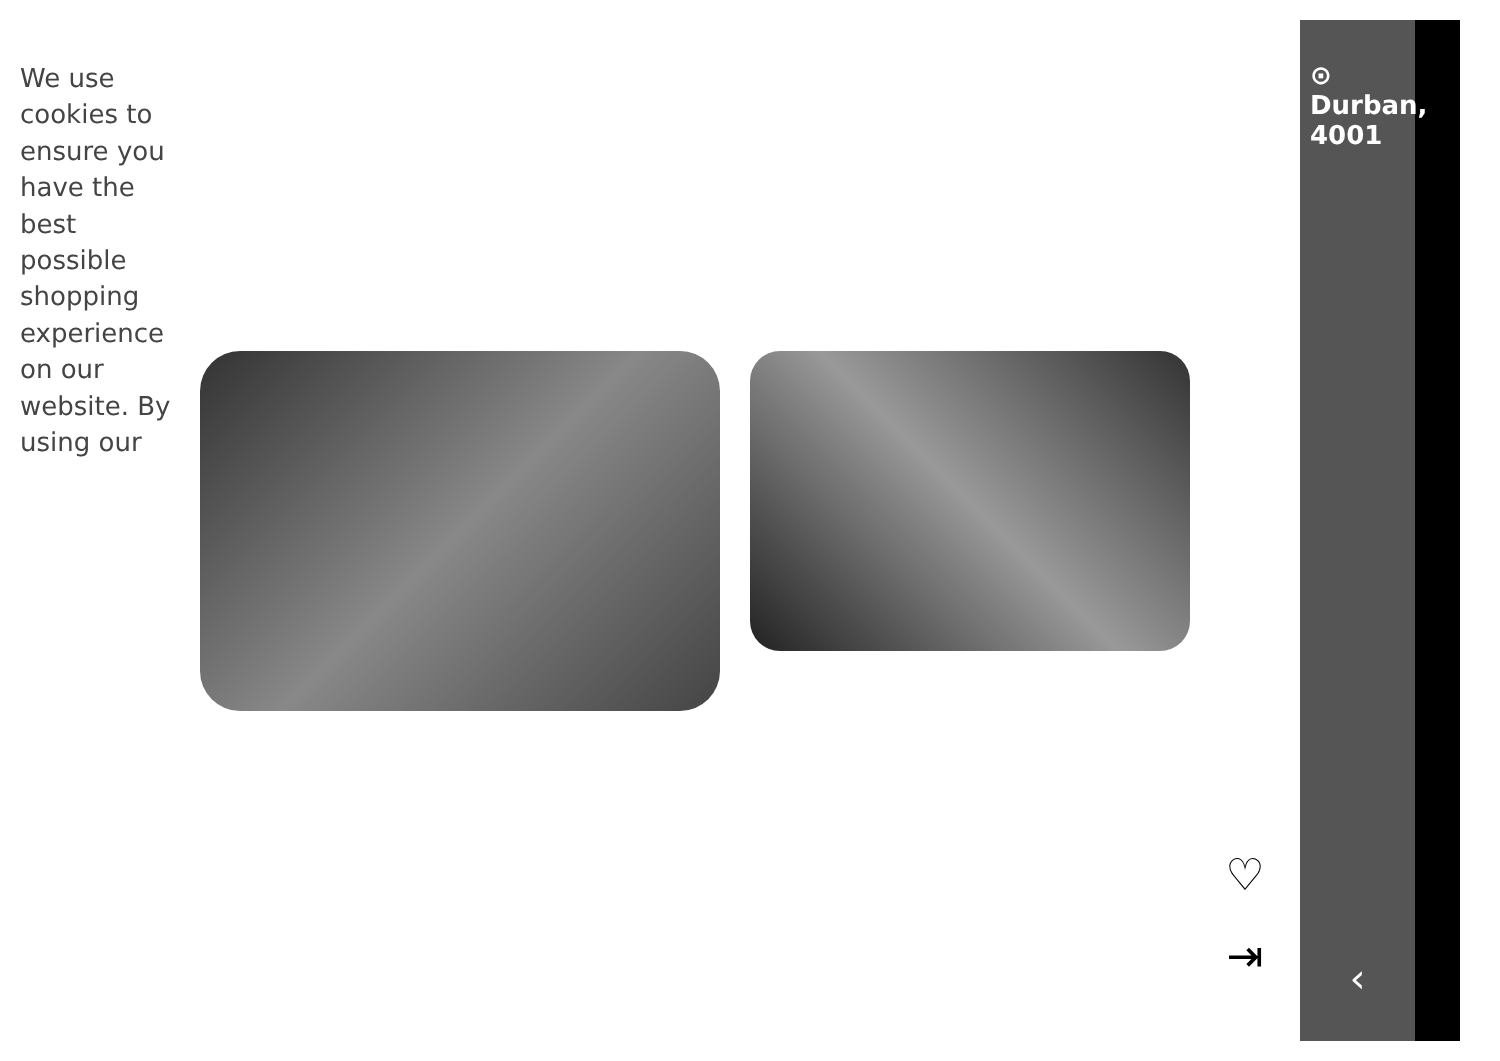⊙ Durban, 4001
‹
♡
⇥
We use cookies to ensure you have the best possible shopping experience on our website. By using our